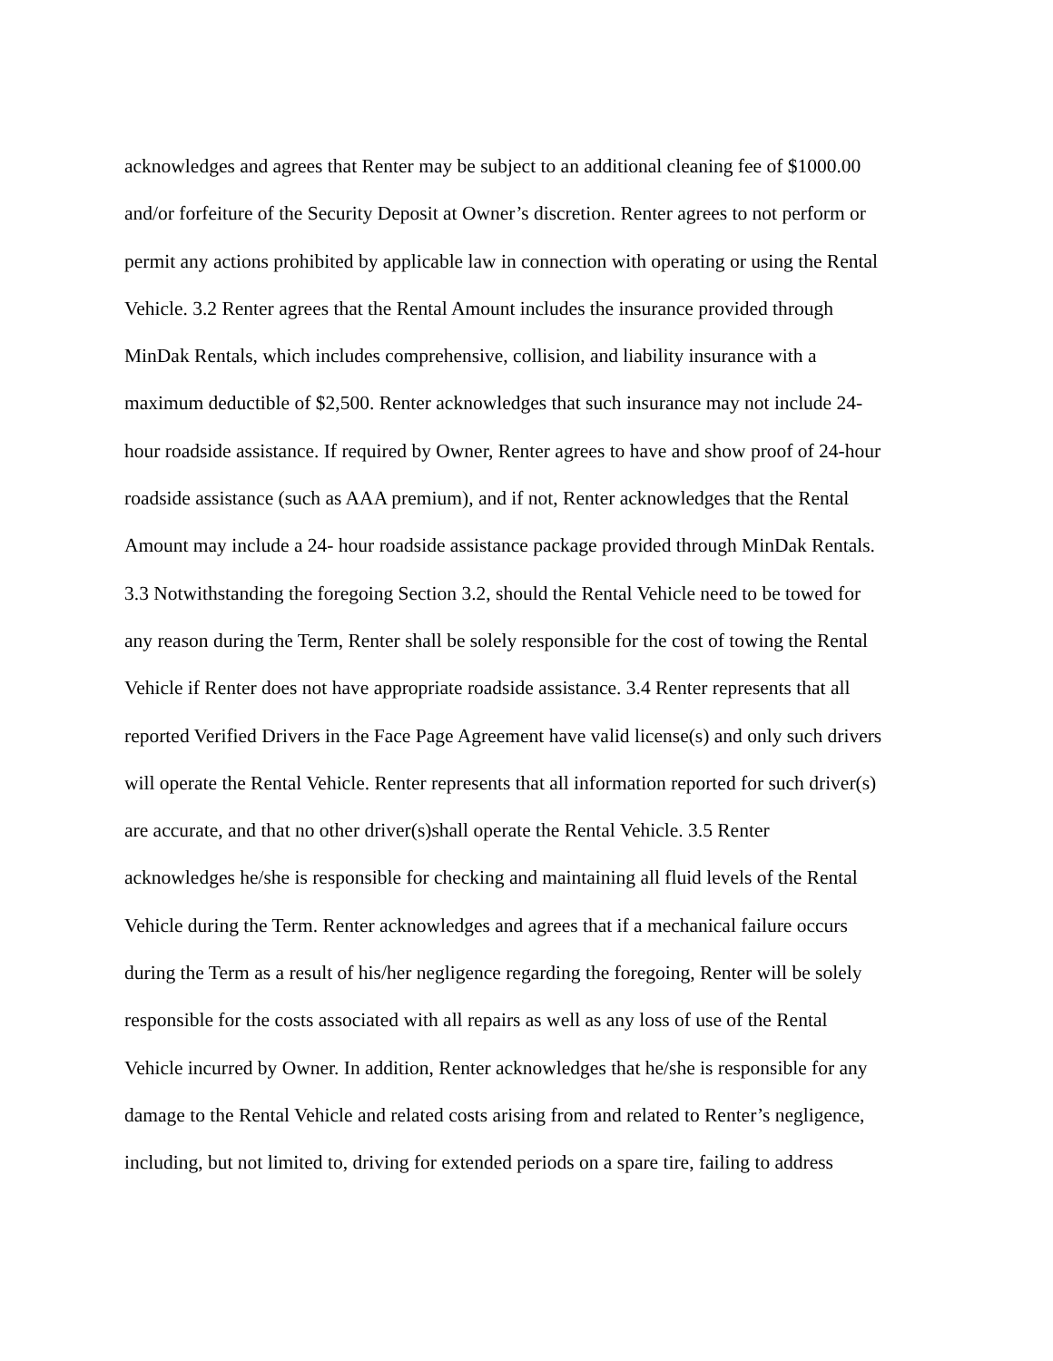acknowledges and agrees that Renter may be subject to an additional cleaning fee of $1000.00
and/or forfeiture of the Security Deposit at Owner’s discretion. Renter agrees to not perform or
permit any actions prohibited by applicable law in connection with operating or using the Rental
Vehicle. 3.2 Renter agrees that the Rental Amount includes the insurance provided through
MinDak Rentals, which includes comprehensive, collision, and liability insurance with a
maximum deductible of $2,500. Renter acknowledges that such insurance may not include 24-
hour roadside assistance. If required by Owner, Renter agrees to have and show proof of 24-hour
roadside assistance (such as AAA premium), and if not, Renter acknowledges that the Rental
Amount may include a 24- hour roadside assistance package provided through MinDak Rentals.
3.3 Notwithstanding the foregoing Section 3.2, should the Rental Vehicle need to be towed for
any reason during the Term, Renter shall be solely responsible for the cost of towing the Rental
Vehicle if Renter does not have appropriate roadside assistance. 3.4 Renter represents that all
reported Verified Drivers in the Face Page Agreement have valid license(s) and only such drivers
will operate the Rental Vehicle. Renter represents that all information reported for such driver(s)
are accurate, and that no other driver(s)shall operate the Rental Vehicle. 3.5 Renter
acknowledges he/she is responsible for checking and maintaining all fluid levels of the Rental
Vehicle during the Term. Renter acknowledges and agrees that if a mechanical failure occurs
during the Term as a result of his/her negligence regarding the foregoing, Renter will be solely
responsible for the costs associated with all repairs as well as any loss of use of the Rental
Vehicle incurred by Owner. In addition, Renter acknowledges that he/she is responsible for any
damage to the Rental Vehicle and related costs arising from and related to Renter’s negligence,
including, but not limited to, driving for extended periods on a spare tire, failing to address